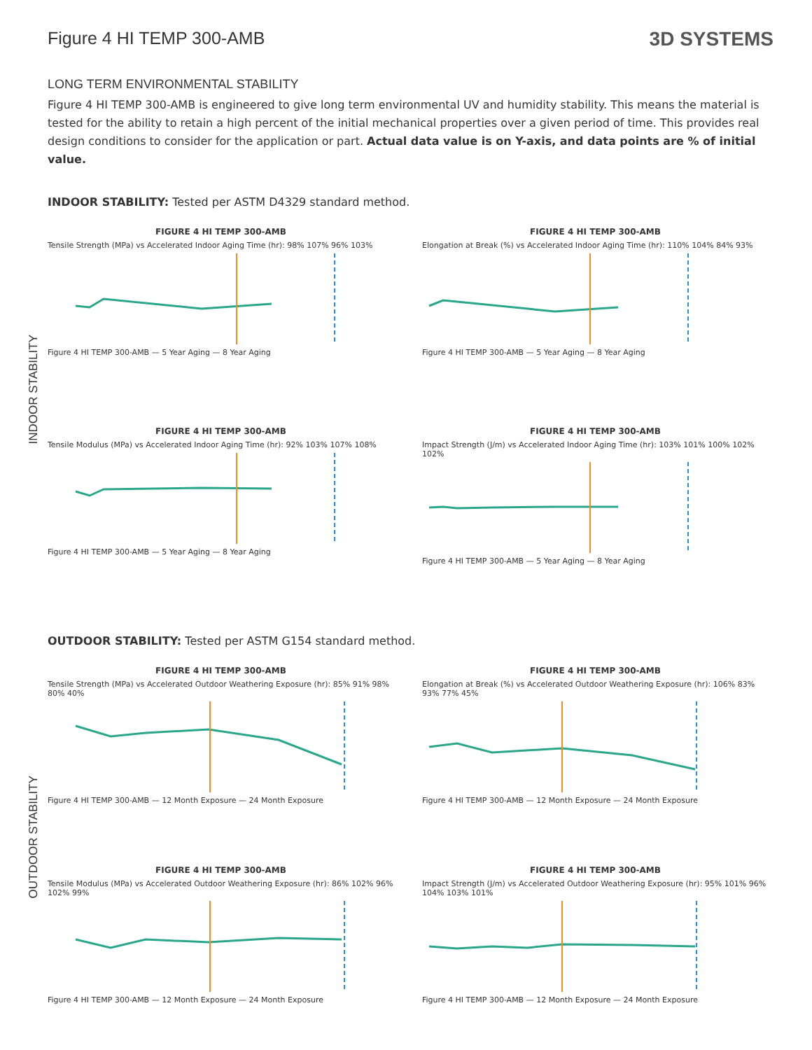Figure 4 HI TEMP 300-AMB 3D SYSTEMS
LONG TERM ENVIRONMENTAL STABILITY
Figure 4 HI TEMP 300-AMB is engineered to give long term environmental UV and humidity stability. This means the material is tested for the ability to retain a high percent of the initial mechanical properties over a given period of time. This provides real design conditions to consider for the application or part. Actual data value is on Y-axis, and data points are % of initial value.
INDOOR STABILITY: Tested per ASTM D4329 standard method.
FIGURE 4 HI TEMP 300-AMB
Tensile Strength (MPa) vs Accelerated Indoor Aging Time (hr): 98% 107% 96% 103%
Figure 4 HI TEMP 300-AMB — 5 Year Aging — 8 Year Aging
FIGURE 4 HI TEMP 300-AMB
Elongation at Break (%) vs Accelerated Indoor Aging Time (hr): 110% 104% 84% 93%
Figure 4 HI TEMP 300-AMB — 5 Year Aging — 8 Year Aging
FIGURE 4 HI TEMP 300-AMB
Tensile Modulus (MPa) vs Accelerated Indoor Aging Time (hr): 92% 103% 107% 108%
Figure 4 HI TEMP 300-AMB — 5 Year Aging — 8 Year Aging
FIGURE 4 HI TEMP 300-AMB
Impact Strength (J/m) vs Accelerated Indoor Aging Time (hr): 103% 101% 100% 102% 102%
Figure 4 HI TEMP 300-AMB — 5 Year Aging — 8 Year Aging
OUTDOOR STABILITY: Tested per ASTM G154 standard method.
FIGURE 4 HI TEMP 300-AMB
Tensile Strength (MPa) vs Accelerated Outdoor Weathering Exposure (hr): 85% 91% 98% 80% 40%
Figure 4 HI TEMP 300-AMB — 12 Month Exposure — 24 Month Exposure
FIGURE 4 HI TEMP 300-AMB
Elongation at Break (%) vs Accelerated Outdoor Weathering Exposure (hr): 106% 83% 93% 77% 45%
Figure 4 HI TEMP 300-AMB — 12 Month Exposure — 24 Month Exposure
FIGURE 4 HI TEMP 300-AMB
Tensile Modulus (MPa) vs Accelerated Outdoor Weathering Exposure (hr): 86% 102% 96% 102% 99%
Figure 4 HI TEMP 300-AMB — 12 Month Exposure — 24 Month Exposure
FIGURE 4 HI TEMP 300-AMB
Impact Strength (J/m) vs Accelerated Outdoor Weathering Exposure (hr): 95% 101% 96% 104% 103% 101%
Figure 4 HI TEMP 300-AMB — 12 Month Exposure — 24 Month Exposure
INDOOR STABILITY
OUTDOOR STABILITY